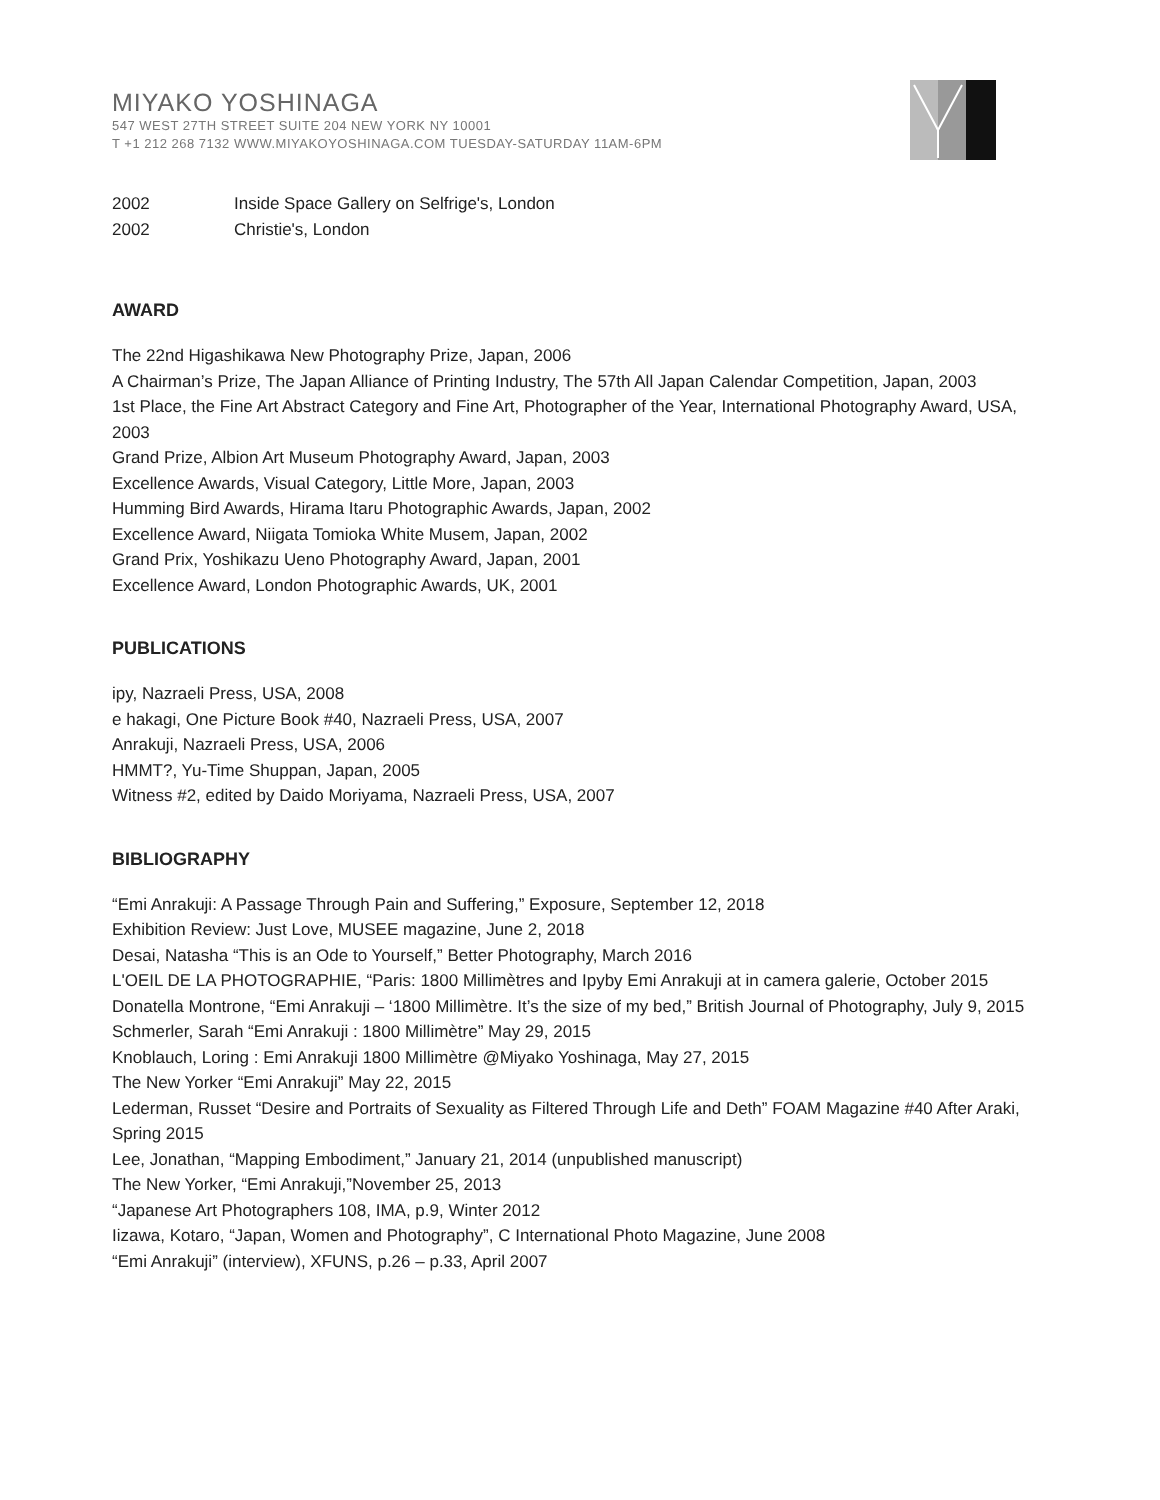MIYAKO YOSHINAGA
547 WEST 27TH STREET SUITE 204 NEW YORK NY 10001
T +1 212 268 7132 WWW.MIYAKOYOSHINAGA.COM TUESDAY-SATURDAY 11AM-6PM
2002 Inside Space Gallery on Selfrige's, London
2002 Christie's, London
AWARD
The 22nd Higashikawa New Photography Prize, Japan, 2006
A Chairman’s Prize, The Japan Alliance of Printing Industry, The 57th All Japan Calendar Competition, Japan, 2003
1st Place, the Fine Art Abstract Category and Fine Art, Photographer of the Year, International Photography Award, USA, 2003
Grand Prize, Albion Art Museum Photography Award, Japan, 2003
Excellence Awards, Visual Category, Little More, Japan, 2003
Humming Bird Awards, Hirama Itaru Photographic Awards, Japan, 2002
Excellence Award, Niigata Tomioka White Musem, Japan, 2002
Grand Prix, Yoshikazu Ueno Photography Award, Japan, 2001
Excellence Award, London Photographic Awards, UK, 2001
PUBLICATIONS
ipy, Nazraeli Press, USA, 2008
e hakagi, One Picture Book #40, Nazraeli Press, USA, 2007
Anrakuji, Nazraeli Press, USA, 2006
HMMT?, Yu-Time Shuppan, Japan, 2005
Witness #2, edited by Daido Moriyama, Nazraeli Press, USA, 2007
BIBLIOGRAPHY
“Emi Anrakuji: A Passage Through Pain and Suffering,” Exposure, September 12, 2018
Exhibition Review: Just Love, MUSEE magazine, June 2, 2018
Desai, Natasha “This is an Ode to Yourself,” Better Photography, March 2016
L'OEIL DE LA PHOTOGRAPHIE, “Paris: 1800 Millimètres and Ipyby Emi Anrakuji at in camera galerie, October 2015
Donatella Montrone, “Emi Anrakuji – ‘1800 Millimètre. It’s the size of my bed,” British Journal of Photography, July 9, 2015
Schmerler, Sarah “Emi Anrakuji : 1800 Millimètre” May 29, 2015
Knoblauch, Loring : Emi Anrakuji 1800 Millimètre @Miyako Yoshinaga, May 27, 2015
The New Yorker “Emi Anrakuji” May 22, 2015
Lederman, Russet “Desire and Portraits of Sexuality as Filtered Through Life and Deth” FOAM Magazine #40 After Araki, Spring 2015
Lee, Jonathan, “Mapping Embodiment,” January 21, 2014 (unpublished manuscript)
The New Yorker, “Emi Anrakuji,”November 25, 2013
“Japanese Art Photographers 108, IMA, p.9, Winter 2012
Iizawa, Kotaro, “Japan, Women and Photography”, C International Photo Magazine, June 2008
“Emi Anrakuji” (interview), XFUNS, p.26 – p.33, April 2007